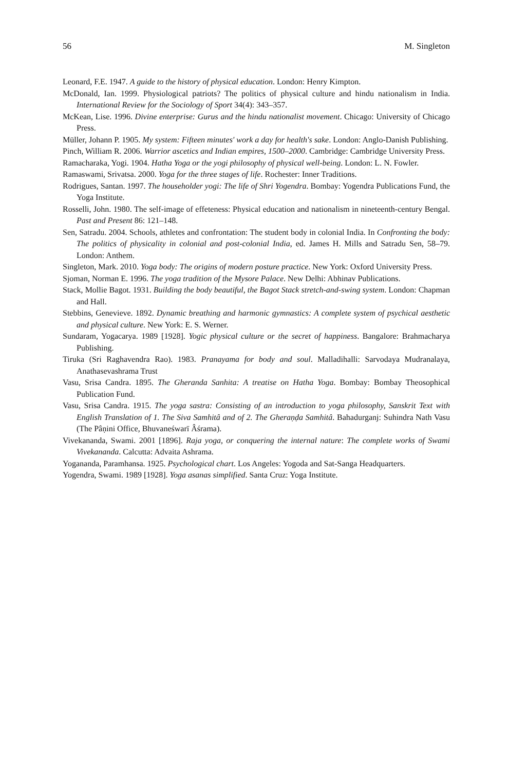56 M. Singleton
Leonard, F.E. 1947. A guide to the history of physical education. London: Henry Kimpton.
McDonald, Ian. 1999. Physiological patriots? The politics of physical culture and hindu nationalism in India. International Review for the Sociology of Sport 34(4): 343–357.
McKean, Lise. 1996. Divine enterprise: Gurus and the hindu nationalist movement. Chicago: University of Chicago Press.
Müller, Johann P. 1905. My system: Fifteen minutes' work a day for health's sake. London: Anglo-Danish Publishing.
Pinch, William R. 2006. Warrior ascetics and Indian empires, 1500–2000. Cambridge: Cambridge University Press.
Ramacharaka, Yogi. 1904. Hatha Yoga or the yogi philosophy of physical well-being. London: L. N. Fowler.
Ramaswami, Srivatsa. 2000. Yoga for the three stages of life. Rochester: Inner Traditions.
Rodrigues, Santan. 1997. The householder yogi: The life of Shri Yogendra. Bombay: Yogendra Publications Fund, the Yoga Institute.
Rosselli, John. 1980. The self-image of effeteness: Physical education and nationalism in nineteenth-century Bengal. Past and Present 86: 121–148.
Sen, Satradu. 2004. Schools, athletes and confrontation: The student body in colonial India. In Confronting the body: The politics of physicality in colonial and post-colonial India, ed. James H. Mills and Satradu Sen, 58–79. London: Anthem.
Singleton, Mark. 2010. Yoga body: The origins of modern posture practice. New York: Oxford University Press.
Sjoman, Norman E. 1996. The yoga tradition of the Mysore Palace. New Delhi: Abhinav Publications.
Stack, Mollie Bagot. 1931. Building the body beautiful, the Bagot Stack stretch-and-swing system. London: Chapman and Hall.
Stebbins, Genevieve. 1892. Dynamic breathing and harmonic gymnastics: A complete system of psychical aesthetic and physical culture. New York: E. S. Werner.
Sundaram, Yogacarya. 1989 [1928]. Yogic physical culture or the secret of happiness. Bangalore: Brahmacharya Publishing.
Tiruka (Sri Raghavendra Rao). 1983. Pranayama for body and soul. Malladihalli: Sarvodaya Mudranalaya, Anathasevashrama Trust
Vasu, Srisa Candra. 1895. The Gheranda Sanhita: A treatise on Hatha Yoga. Bombay: Bombay Theosophical Publication Fund.
Vasu, Srisa Candra. 1915. The yoga sastra: Consisting of an introduction to yoga philosophy, Sanskrit Text with English Translation of 1. The Siva Samhitâ and of 2. The Gheraṇḍa Samhitâ. Bahadurganj: Suhindra Nath Vasu (The Pâṇini Office, Bhuvaneśwarī Âśrama).
Vivekananda, Swami. 2001 [1896]. Raja yoga, or conquering the internal nature: The complete works of Swami Vivekananda. Calcutta: Advaita Ashrama.
Yogananda, Paramhansa. 1925. Psychological chart. Los Angeles: Yogoda and Sat-Sanga Headquarters.
Yogendra, Swami. 1989 [1928]. Yoga asanas simplified. Santa Cruz: Yoga Institute.